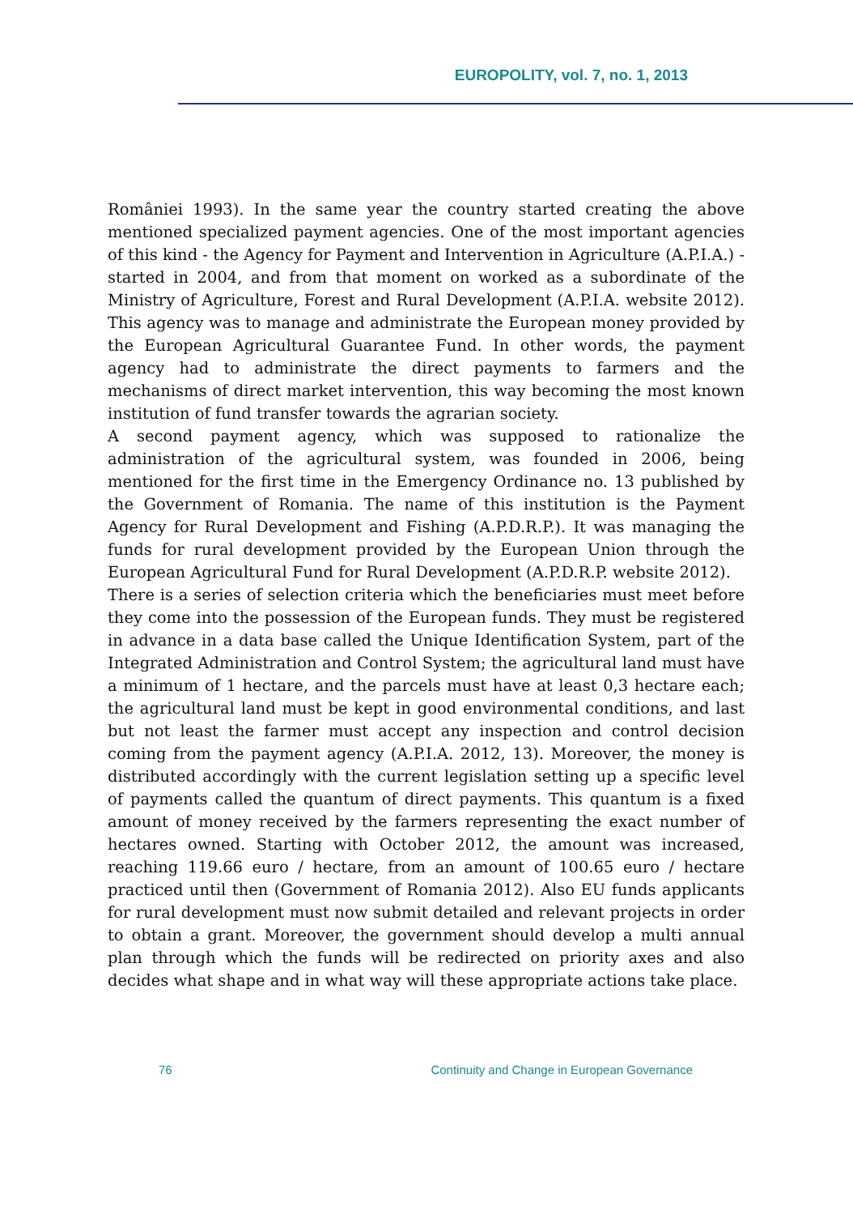EUROPOLITY, vol. 7, no. 1, 2013
României 1993). In the same year the country started creating the above mentioned specialized payment agencies. One of the most important agencies of this kind - the Agency for Payment and Intervention in Agriculture (A.P.I.A.) - started in 2004, and from that moment on worked as a subordinate of the Ministry of Agriculture, Forest and Rural Development (A.P.I.A. website 2012). This agency was to manage and administrate the European money provided by the European Agricultural Guarantee Fund. In other words, the payment agency had to administrate the direct payments to farmers and the mechanisms of direct market intervention, this way becoming the most known institution of fund transfer towards the agrarian society.
A second payment agency, which was supposed to rationalize the administration of the agricultural system, was founded in 2006, being mentioned for the first time in the Emergency Ordinance no. 13 published by the Government of Romania. The name of this institution is the Payment Agency for Rural Development and Fishing (A.P.D.R.P.). It was managing the funds for rural development provided by the European Union through the European Agricultural Fund for Rural Development (A.P.D.R.P. website 2012).
There is a series of selection criteria which the beneficiaries must meet before they come into the possession of the European funds. They must be registered in advance in a data base called the Unique Identification System, part of the Integrated Administration and Control System; the agricultural land must have a minimum of 1 hectare, and the parcels must have at least 0,3 hectare each; the agricultural land must be kept in good environmental conditions, and last but not least the farmer must accept any inspection and control decision coming from the payment agency (A.P.I.A. 2012, 13). Moreover, the money is distributed accordingly with the current legislation setting up a specific level of payments called the quantum of direct payments. This quantum is a fixed amount of money received by the farmers representing the exact number of hectares owned. Starting with October 2012, the amount was increased, reaching 119.66 euro / hectare, from an amount of 100.65 euro / hectare practiced until then (Government of Romania 2012). Also EU funds applicants for rural development must now submit detailed and relevant projects in order to obtain a grant. Moreover, the government should develop a multi annual plan through which the funds will be redirected on priority axes and also decides what shape and in what way will these appropriate actions take place.
76 Continuity and Change in European Governance